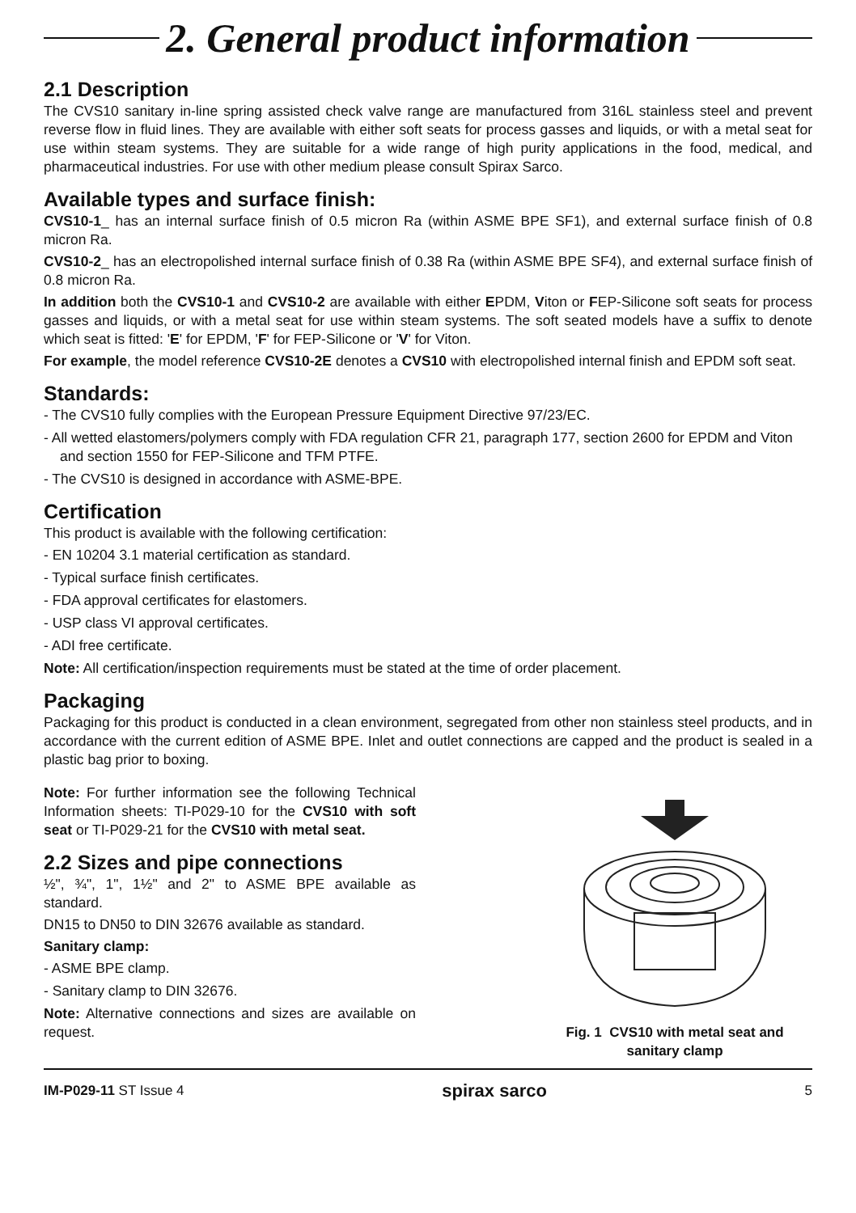2. General product information
2.1 Description
The CVS10 sanitary in-line spring assisted check valve range are manufactured from 316L stainless steel and prevent reverse flow in fluid lines. They are available with either soft seats for process gasses and liquids, or with a metal seat for use within steam systems. They are suitable for a wide range of high purity applications in the food, medical, and pharmaceutical industries. For use with other medium please consult Spirax Sarco.
Available types and surface finish:
CVS10-1_ has an internal surface finish of 0.5 micron Ra (within ASME BPE SF1), and external surface finish of 0.8 micron Ra.
CVS10-2_ has an electropolished internal surface finish of 0.38 Ra (within ASME BPE SF4), and external surface finish of 0.8 micron Ra.
In addition both the CVS10-1 and CVS10-2 are available with either EPDM, Viton or FEP-Silicone soft seats for process gasses and liquids, or with a metal seat for use within steam systems. The soft seated models have a suffix to denote which seat is fitted: 'E' for EPDM, 'F' for FEP-Silicone or 'V' for Viton.
For example, the model reference CVS10-2E denotes a CVS10 with electropolished internal finish and EPDM soft seat.
Standards:
- The CVS10 fully complies with the European Pressure Equipment Directive 97/23/EC.
- All wetted elastomers/polymers comply with FDA regulation CFR 21, paragraph 177, section 2600 for EPDM and Viton and section 1550 for FEP-Silicone and TFM PTFE.
- The CVS10 is designed in accordance with ASME-BPE.
Certification
This product is available with the following certification:
- EN 10204 3.1 material certification as standard.
- Typical surface finish certificates.
- FDA approval certificates for elastomers.
- USP class VI approval certificates.
- ADI free certificate.
Note: All certification/inspection requirements must be stated at the time of order placement.
Packaging
Packaging for this product is conducted in a clean environment, segregated from other non stainless steel products, and in accordance with the current edition of ASME BPE. Inlet and outlet connections are capped and the product is sealed in a plastic bag prior to boxing.
Note: For further information see the following Technical Information sheets: TI-P029-10 for the CVS10 with soft seat or TI-P029-21 for the CVS10 with metal seat.
2.2 Sizes and pipe connections
½", ¾", 1", 1½" and 2" to ASME BPE available as standard.
DN15 to DN50 to DIN 32676 available as standard.
Sanitary clamp:
- ASME BPE clamp.
- Sanitary clamp to DIN 32676.
Note: Alternative connections and sizes are available on request.
Fig. 1 CVS10 with metal seat and
sanitary clamp
IM-P029-11 ST Issue 4 spirax sarco 5